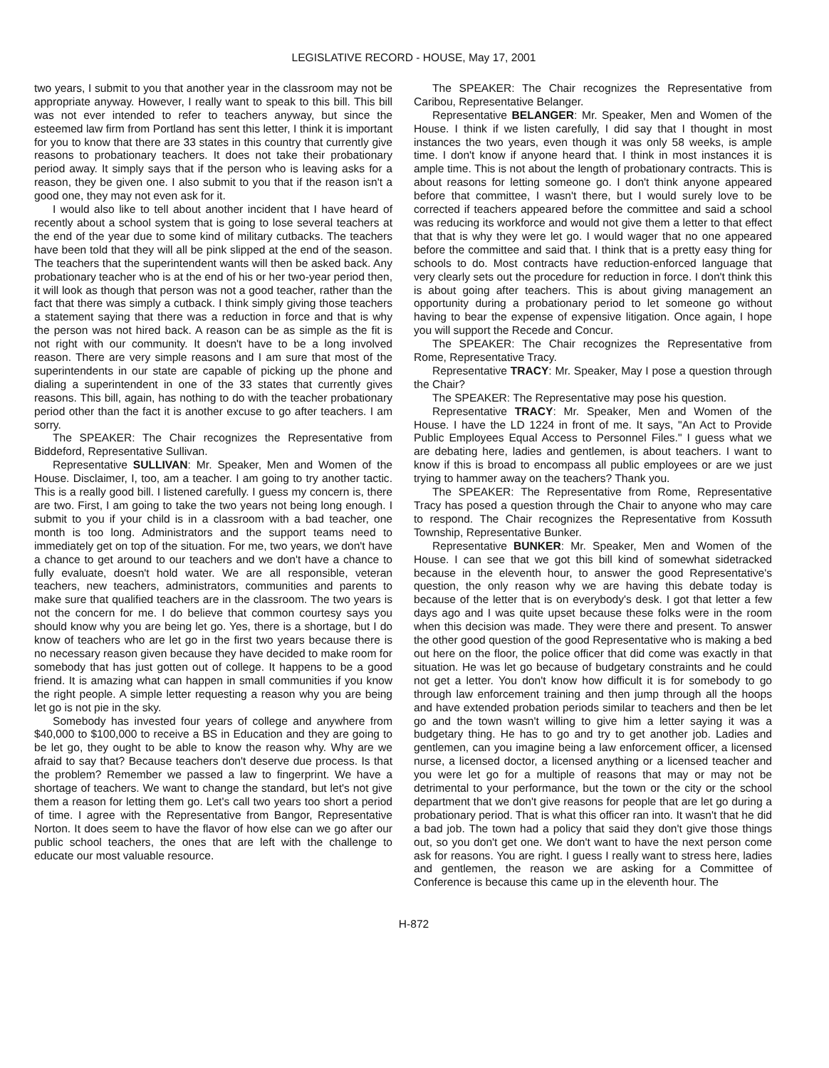LEGISLATIVE RECORD - HOUSE, May 17, 2001
two years, I submit to you that another year in the classroom may not be appropriate anyway. However, I really want to speak to this bill. This bill was not ever intended to refer to teachers anyway, but since the esteemed law firm from Portland has sent this letter, I think it is important for you to know that there are 33 states in this country that currently give reasons to probationary teachers. It does not take their probationary period away. It simply says that if the person who is leaving asks for a reason, they be given one. I also submit to you that if the reason isn't a good one, they may not even ask for it.
I would also like to tell about another incident that I have heard of recently about a school system that is going to lose several teachers at the end of the year due to some kind of military cutbacks. The teachers have been told that they will all be pink slipped at the end of the season. The teachers that the superintendent wants will then be asked back. Any probationary teacher who is at the end of his or her two-year period then, it will look as though that person was not a good teacher, rather than the fact that there was simply a cutback. I think simply giving those teachers a statement saying that there was a reduction in force and that is why the person was not hired back. A reason can be as simple as the fit is not right with our community. It doesn't have to be a long involved reason. There are very simple reasons and I am sure that most of the superintendents in our state are capable of picking up the phone and dialing a superintendent in one of the 33 states that currently gives reasons. This bill, again, has nothing to do with the teacher probationary period other than the fact it is another excuse to go after teachers. I am sorry.
The SPEAKER: The Chair recognizes the Representative from Biddeford, Representative Sullivan.
Representative SULLIVAN: Mr. Speaker, Men and Women of the House. Disclaimer, I, too, am a teacher. I am going to try another tactic. This is a really good bill. I listened carefully. I guess my concern is, there are two. First, I am going to take the two years not being long enough. I submit to you if your child is in a classroom with a bad teacher, one month is too long. Administrators and the support teams need to immediately get on top of the situation. For me, two years, we don't have a chance to get around to our teachers and we don't have a chance to fully evaluate, doesn't hold water. We are all responsible, veteran teachers, new teachers, administrators, communities and parents to make sure that qualified teachers are in the classroom. The two years is not the concern for me. I do believe that common courtesy says you should know why you are being let go. Yes, there is a shortage, but I do know of teachers who are let go in the first two years because there is no necessary reason given because they have decided to make room for somebody that has just gotten out of college. It happens to be a good friend. It is amazing what can happen in small communities if you know the right people. A simple letter requesting a reason why you are being let go is not pie in the sky.
Somebody has invested four years of college and anywhere from $40,000 to $100,000 to receive a BS in Education and they are going to be let go, they ought to be able to know the reason why. Why are we afraid to say that? Because teachers don't deserve due process. Is that the problem? Remember we passed a law to fingerprint. We have a shortage of teachers. We want to change the standard, but let's not give them a reason for letting them go. Let's call two years too short a period of time. I agree with the Representative from Bangor, Representative Norton. It does seem to have the flavor of how else can we go after our public school teachers, the ones that are left with the challenge to educate our most valuable resource.
The SPEAKER: The Chair recognizes the Representative from Caribou, Representative Belanger.
Representative BELANGER: Mr. Speaker, Men and Women of the House. I think if we listen carefully, I did say that I thought in most instances the two years, even though it was only 58 weeks, is ample time. I don't know if anyone heard that. I think in most instances it is ample time. This is not about the length of probationary contracts. This is about reasons for letting someone go. I don't think anyone appeared before that committee, I wasn't there, but I would surely love to be corrected if teachers appeared before the committee and said a school was reducing its workforce and would not give them a letter to that effect that that is why they were let go. I would wager that no one appeared before the committee and said that. I think that is a pretty easy thing for schools to do. Most contracts have reduction-enforced language that very clearly sets out the procedure for reduction in force. I don't think this is about going after teachers. This is about giving management an opportunity during a probationary period to let someone go without having to bear the expense of expensive litigation. Once again, I hope you will support the Recede and Concur.
The SPEAKER: The Chair recognizes the Representative from Rome, Representative Tracy.
Representative TRACY: Mr. Speaker, May I pose a question through the Chair?
The SPEAKER: The Representative may pose his question.
Representative TRACY: Mr. Speaker, Men and Women of the House. I have the LD 1224 in front of me. It says, "An Act to Provide Public Employees Equal Access to Personnel Files." I guess what we are debating here, ladies and gentlemen, is about teachers. I want to know if this is broad to encompass all public employees or are we just trying to hammer away on the teachers? Thank you.
The SPEAKER: The Representative from Rome, Representative Tracy has posed a question through the Chair to anyone who may care to respond. The Chair recognizes the Representative from Kossuth Township, Representative Bunker.
Representative BUNKER: Mr. Speaker, Men and Women of the House. I can see that we got this bill kind of somewhat sidetracked because in the eleventh hour, to answer the good Representative's question, the only reason why we are having this debate today is because of the letter that is on everybody's desk. I got that letter a few days ago and I was quite upset because these folks were in the room when this decision was made. They were there and present. To answer the other good question of the good Representative who is making a bed out here on the floor, the police officer that did come was exactly in that situation. He was let go because of budgetary constraints and he could not get a letter. You don't know how difficult it is for somebody to go through law enforcement training and then jump through all the hoops and have extended probation periods similar to teachers and then be let go and the town wasn't willing to give him a letter saying it was a budgetary thing. He has to go and try to get another job. Ladies and gentlemen, can you imagine being a law enforcement officer, a licensed nurse, a licensed doctor, a licensed anything or a licensed teacher and you were let go for a multiple of reasons that may or may not be detrimental to your performance, but the town or the city or the school department that we don't give reasons for people that are let go during a probationary period. That is what this officer ran into. It wasn't that he did a bad job. The town had a policy that said they don't give those things out, so you don't get one. We don't want to have the next person come ask for reasons. You are right. I guess I really want to stress here, ladies and gentlemen, the reason we are asking for a Committee of Conference is because this came up in the eleventh hour. The
H-872